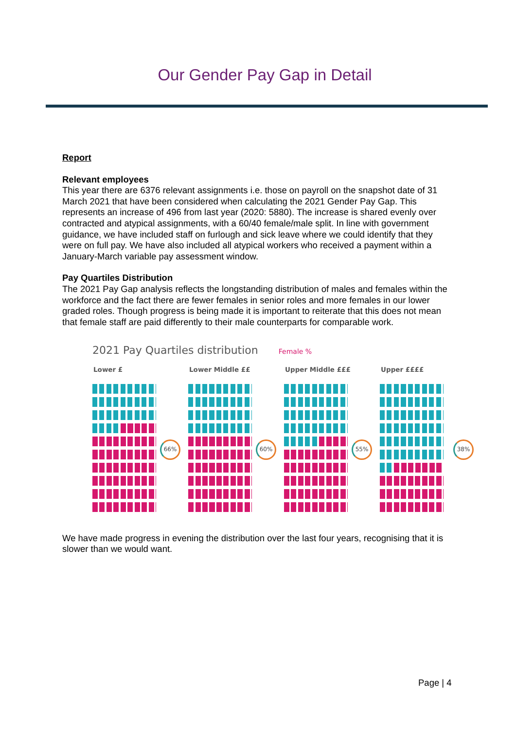Our Gender Pay Gap in Detail
Report
Relevant employees
This year there are 6376 relevant assignments i.e. those on payroll on the snapshot date of 31 March 2021 that have been considered when calculating the 2021 Gender Pay Gap. This represents an increase of 496 from last year (2020: 5880). The increase is shared evenly over contracted and atypical assignments, with a 60/40 female/male split. In line with government guidance, we have included staff on furlough and sick leave where we could identify that they were on full pay. We have also included all atypical workers who received a payment within a January-March variable pay assessment window.
Pay Quartiles Distribution
The 2021 Pay Gap analysis reflects the longstanding distribution of males and females within the workforce and the fact there are fewer females in senior roles and more females in our lower graded roles. Though progress is being made it is important to reiterate that this does not mean that female staff are paid differently to their male counterparts for comparable work.
2021 Pay Quartiles distribution Female %
Lower £
66%
Lower Middle ££
60%
Upper Middle £££
55%
Upper ££££
38%
We have made progress in evening the distribution over the last four years, recognising that it is slower than we would want.
Page | 4